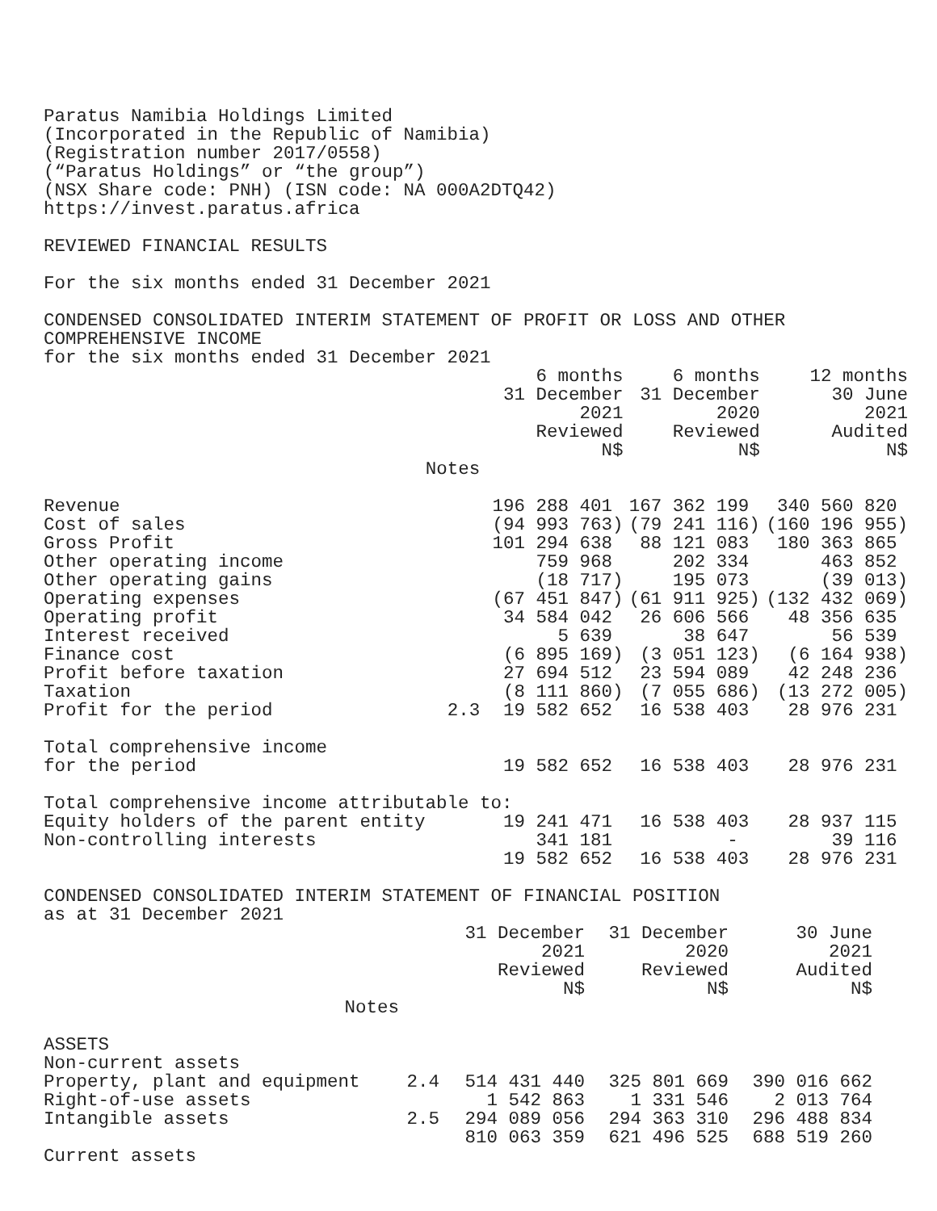Paratus Namibia Holdings Limited
(Incorporated in the Republic of Namibia)
(Registration number 2017/0558)
(“Paratus Holdings” or “the group”)
(NSX Share code: PNH) (ISN code: NA 000A2DTQ42)
https://invest.paratus.africa
REVIEWED FINANCIAL RESULTS
For the six months ended 31 December 2021
CONDENSED CONSOLIDATED INTERIM STATEMENT OF PROFIT OR LOSS AND OTHER
COMPREHENSIVE INCOME
for the six months ended 31 December 2021
| | | 6 months 31 December 2021 Reviewed N$ | 6 months 31 December 2020 Reviewed N$ | 12 months 30 June 2021 Audited N$ |
| --- | --- | --- | --- | --- |
| | Notes | | | |
| Revenue | | 196 288 401 | 167 362 199 | 340 560 820 |
| Cost of sales | | (94 993 763) | (79 241 116) | (160 196 955) |
| Gross Profit | | 101 294 638 | 88 121 083 | 180 363 865 |
| Other operating income | | 759 968 | 202 334 | 463 852 |
| Other operating gains | | (18 717) | 195 073 | (39 013) |
| Operating expenses | | (67 451 847) | (61 911 925) | (132 432 069) |
| Operating profit | | 34 584 042 | 26 606 566 | 48 356 635 |
| Interest received | | 5 639 | 38 647 | 56 539 |
| Finance cost | | (6 895 169) | (3 051 123) | (6 164 938) |
| Profit before taxation | | 27 694 512 | 23 594 089 | 42 248 236 |
| Taxation | | (8 111 860) | (7 055 686) | (13 272 005) |
| Profit for the period | 2.3 | 19 582 652 | 16 538 403 | 28 976 231 |
| Total comprehensive income | | | | |
| for the period | | 19 582 652 | 16 538 403 | 28 976 231 |
| Total comprehensive income attributable to: | | | | |
| Equity holders of the parent entity | | 19 241 471 | 16 538 403 | 28 937 115 |
| Non-controlling interests | | 341 181 | - | 39 116 |
| | | 19 582 652 | 16 538 403 | 28 976 231 |
CONDENSED CONSOLIDATED INTERIM STATEMENT OF FINANCIAL POSITION
as at 31 December 2021
| | | 31 December 2021 Reviewed N$ | 31 December 2020 Reviewed N$ | 30 June 2021 Audited N$ |
| --- | --- | --- | --- | --- |
| Notes | | | | |
| ASSETS | | | | |
| Non-current assets | | | | |
| Property, plant and equipment | 2.4 | 514 431 440 | 325 801 669 | 390 016 662 |
| Right-of-use assets | | 1 542 863 | 1 331 546 | 2 013 764 |
| Intangible assets | 2.5 | 294 089 056 | 294 363 310 | 296 488 834 |
| | | 810 063 359 | 621 496 525 | 688 519 260 |
| Current assets | | | | |